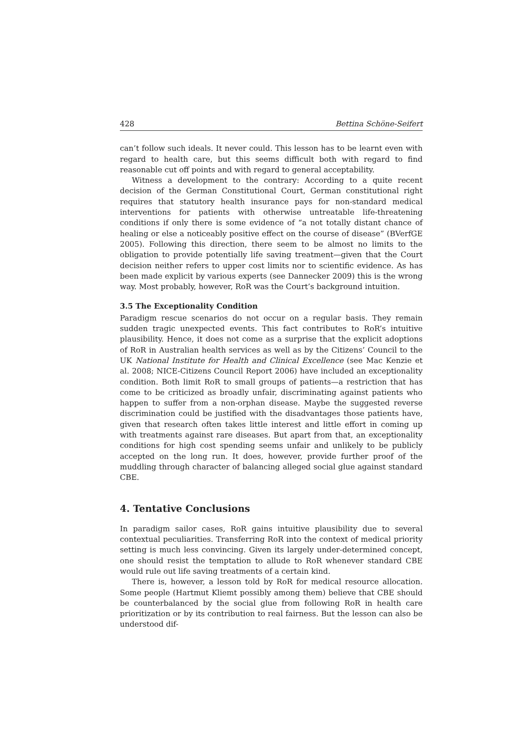428 Bettina Schöne-Seifert
can’t follow such ideals. It never could. This lesson has to be learnt even with regard to health care, but this seems difficult both with regard to find reasonable cut off points and with regard to general acceptability.
Witness a development to the contrary: According to a quite recent decision of the German Constitutional Court, German constitutional right requires that statutory health insurance pays for non-standard medical interventions for patients with otherwise untreatable life-threatening conditions if only there is some evidence of “a not totally distant chance of healing or else a noticeably positive effect on the course of disease” (BVerfGE 2005). Following this direction, there seem to be almost no limits to the obligation to provide potentially life saving treatment—given that the Court decision neither refers to upper cost limits nor to scientific evidence. As has been made explicit by various experts (see Dannecker 2009) this is the wrong way. Most probably, however, RoR was the Court’s background intuition.
3.5 The Exceptionality Condition
Paradigm rescue scenarios do not occur on a regular basis. They remain sudden tragic unexpected events. This fact contributes to RoR’s intuitive plausibility. Hence, it does not come as a surprise that the explicit adoptions of RoR in Australian health services as well as by the Citizens’ Council to the UK National Institute for Health and Clinical Excellence (see Mac Kenzie et al. 2008; NICE-Citizens Council Report 2006) have included an exceptionality condition. Both limit RoR to small groups of patients—a restriction that has come to be criticized as broadly unfair, discriminating against patients who happen to suffer from a non-orphan disease. Maybe the suggested reverse discrimination could be justified with the disadvantages those patients have, given that research often takes little interest and little effort in coming up with treatments against rare diseases. But apart from that, an exceptionality conditions for high cost spending seems unfair and unlikely to be publicly accepted on the long run. It does, however, provide further proof of the muddling through character of balancing alleged social glue against standard CBE.
4. Tentative Conclusions
In paradigm sailor cases, RoR gains intuitive plausibility due to several contextual peculiarities. Transferring RoR into the context of medical priority setting is much less convincing. Given its largely under-determined concept, one should resist the temptation to allude to RoR whenever standard CBE would rule out life saving treatments of a certain kind.
There is, however, a lesson told by RoR for medical resource allocation. Some people (Hartmut Kliemt possibly among them) believe that CBE should be counterbalanced by the social glue from following RoR in health care prioritization or by its contribution to real fairness. But the lesson can also be understood dif-